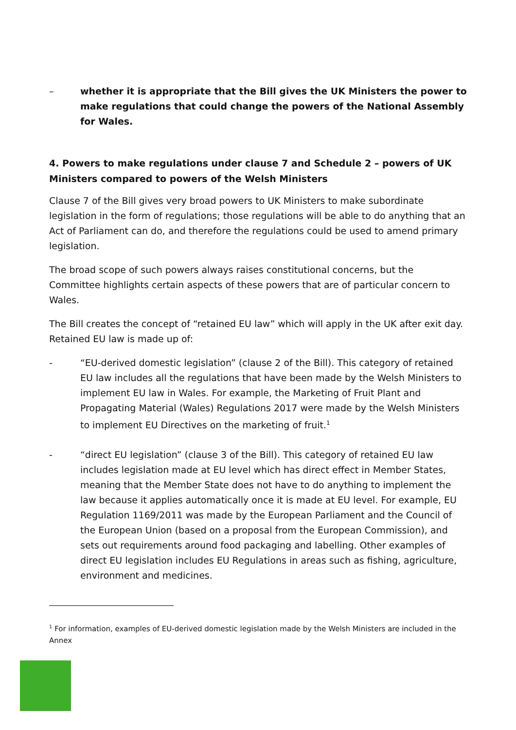– whether it is appropriate that the Bill gives the UK Ministers the power to make regulations that could change the powers of the National Assembly for Wales.
4. Powers to make regulations under clause 7 and Schedule 2 – powers of UK Ministers compared to powers of the Welsh Ministers
Clause 7 of the Bill gives very broad powers to UK Ministers to make subordinate legislation in the form of regulations; those regulations will be able to do anything that an Act of Parliament can do, and therefore the regulations could be used to amend primary legislation.
The broad scope of such powers always raises constitutional concerns, but the Committee highlights certain aspects of these powers that are of particular concern to Wales.
The Bill creates the concept of “retained EU law” which will apply in the UK after exit day. Retained EU law is made up of:
- “EU-derived domestic legislation” (clause 2 of the Bill). This category of retained EU law includes all the regulations that have been made by the Welsh Ministers to implement EU law in Wales. For example, the Marketing of Fruit Plant and Propagating Material (Wales) Regulations 2017 were made by the Welsh Ministers to implement EU Directives on the marketing of fruit.<sup>1</sup>
- “direct EU legislation” (clause 3 of the Bill). This category of retained EU law includes legislation made at EU level which has direct effect in Member States, meaning that the Member State does not have to do anything to implement the law because it applies automatically once it is made at EU level. For example, EU Regulation 1169/2011 was made by the European Parliament and the Council of the European Union (based on a proposal from the European Commission), and sets out requirements around food packaging and labelling. Other examples of direct EU legislation includes EU Regulations in areas such as fishing, agriculture, environment and medicines.
<sup>1</sup> For information, examples of EU-derived domestic legislation made by the Welsh Ministers are included in the Annex